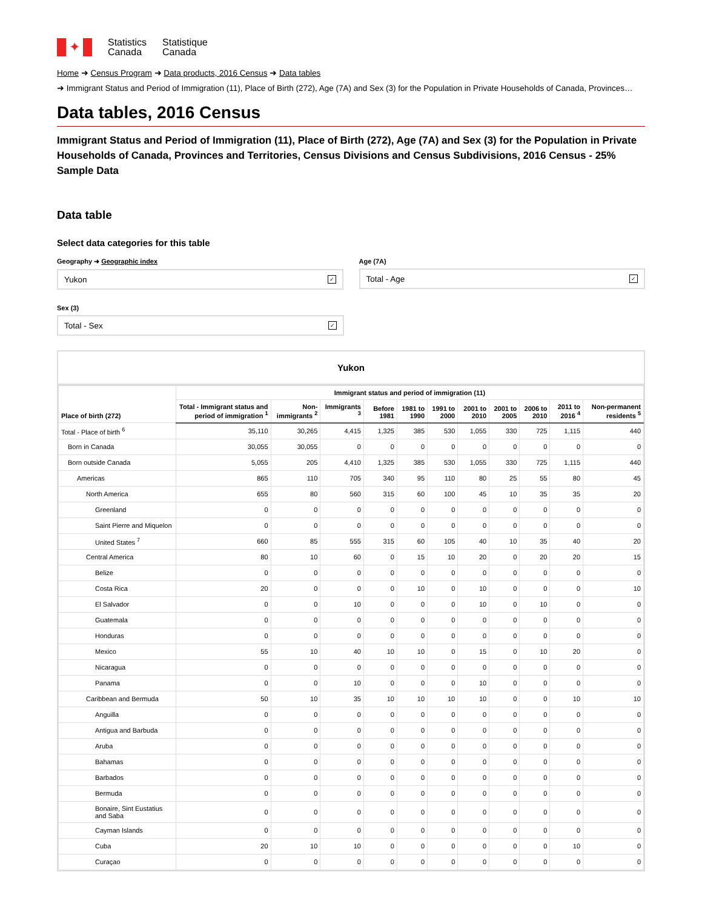✦
Statistics
Canada
Statistique
Canada
Home ➜ Census Program ➜ Data products, 2016 Census ➜ Data tables
➜ Immigrant Status and Period of Immigration (11), Place of Birth (272), Age (7A) and Sex (3) for the Population in Private Households of Canada, Provinces…
Data tables, 2016 Census
Immigrant Status and Period of Immigration (11), Place of Birth (272), Age (7A) and Sex (3) for the Population in Private Households of Canada, Provinces and Territories, Census Divisions and Census Subdivisions, 2016 Census - 25% Sample Data
Data table
Select data categories for this table
Geography ➜ Geographic index
Yukon ✓
Age (7A)
Total - Age ✓
Sex (3)
Total - Sex ✓
Yukon
| Place of birth (272) | Immigrant status and period of immigration (11) | | | | | | | | | | |
| --- | --- | --- | --- | --- | --- | --- | --- | --- | --- | --- | --- |
| | Total - Immigrant status and period of immigration <sup>1</sup> | Non-immigrants <sup>2</sup> | Immigrants <sup>3</sup> | Before 1981 | 1981 to 1990 | 1991 to 2000 | 2001 to 2010 | 2001 to 2005 | 2006 to 2010 | 2011 to 2016 <sup>4</sup> | Non-permanent residents <sup>5</sup> |
| Total - Place of birth <sup>6</sup> | 35,110 | 30,265 | 4,415 | 1,325 | 385 | 530 | 1,055 | 330 | 725 | 1,115 | 440 |
| Born in Canada | 30,055 | 30,055 | 0 | 0 | 0 | 0 | 0 | 0 | 0 | 0 | 0 |
| Born outside Canada | 5,055 | 205 | 4,410 | 1,325 | 385 | 530 | 1,055 | 330 | 725 | 1,115 | 440 |
| Americas | 865 | 110 | 705 | 340 | 95 | 110 | 80 | 25 | 55 | 80 | 45 |
| North America | 655 | 80 | 560 | 315 | 60 | 100 | 45 | 10 | 35 | 35 | 20 |
| Greenland | 0 | 0 | 0 | 0 | 0 | 0 | 0 | 0 | 0 | 0 | 0 |
| Saint Pierre and Miquelon | 0 | 0 | 0 | 0 | 0 | 0 | 0 | 0 | 0 | 0 | 0 |
| United States <sup>7</sup> | 660 | 85 | 555 | 315 | 60 | 105 | 40 | 10 | 35 | 40 | 20 |
| Central America | 80 | 10 | 60 | 0 | 15 | 10 | 20 | 0 | 20 | 20 | 15 |
| Belize | 0 | 0 | 0 | 0 | 0 | 0 | 0 | 0 | 0 | 0 | 0 |
| Costa Rica | 20 | 0 | 0 | 0 | 10 | 0 | 10 | 0 | 0 | 0 | 10 |
| El Salvador | 0 | 0 | 10 | 0 | 0 | 0 | 10 | 0 | 10 | 0 | 0 |
| Guatemala | 0 | 0 | 0 | 0 | 0 | 0 | 0 | 0 | 0 | 0 | 0 |
| Honduras | 0 | 0 | 0 | 0 | 0 | 0 | 0 | 0 | 0 | 0 | 0 |
| Mexico | 55 | 10 | 40 | 10 | 10 | 0 | 15 | 0 | 10 | 20 | 0 |
| Nicaragua | 0 | 0 | 0 | 0 | 0 | 0 | 0 | 0 | 0 | 0 | 0 |
| Panama | 0 | 0 | 10 | 0 | 0 | 0 | 10 | 0 | 0 | 0 | 0 |
| Caribbean and Bermuda | 50 | 10 | 35 | 10 | 10 | 10 | 10 | 0 | 0 | 10 | 10 |
| Anguilla | 0 | 0 | 0 | 0 | 0 | 0 | 0 | 0 | 0 | 0 | 0 |
| Antigua and Barbuda | 0 | 0 | 0 | 0 | 0 | 0 | 0 | 0 | 0 | 0 | 0 |
| Aruba | 0 | 0 | 0 | 0 | 0 | 0 | 0 | 0 | 0 | 0 | 0 |
| Bahamas | 0 | 0 | 0 | 0 | 0 | 0 | 0 | 0 | 0 | 0 | 0 |
| Barbados | 0 | 0 | 0 | 0 | 0 | 0 | 0 | 0 | 0 | 0 | 0 |
| Bermuda | 0 | 0 | 0 | 0 | 0 | 0 | 0 | 0 | 0 | 0 | 0 |
| Bonaire, Sint Eustatius and Saba | 0 | 0 | 0 | 0 | 0 | 0 | 0 | 0 | 0 | 0 | 0 |
| Cayman Islands | 0 | 0 | 0 | 0 | 0 | 0 | 0 | 0 | 0 | 0 | 0 |
| Cuba | 20 | 10 | 10 | 0 | 0 | 0 | 0 | 0 | 0 | 10 | 0 |
| Curaçao | 0 | 0 | 0 | 0 | 0 | 0 | 0 | 0 | 0 | 0 | 0 |